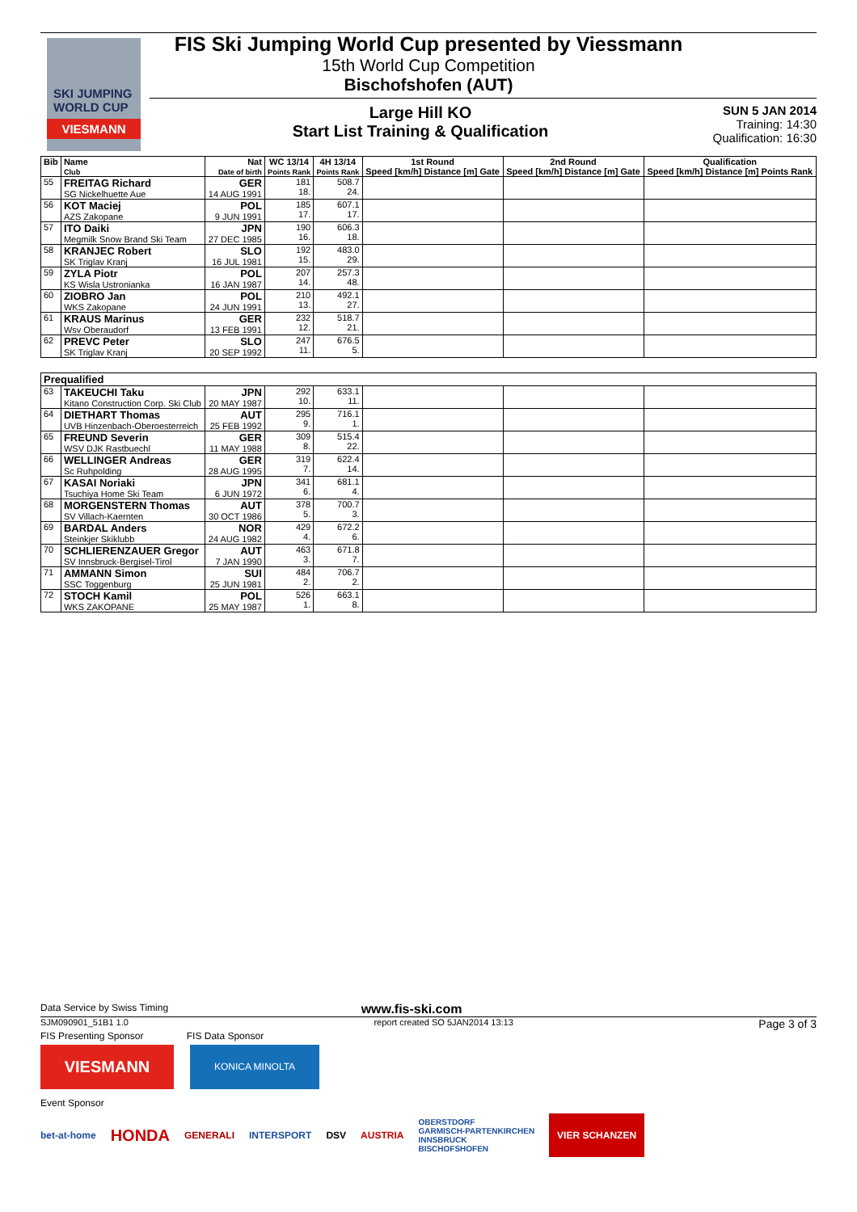SKI JUMPING WORLD CUP
VIESMANN
FIS Ski Jumping World Cup presented by Viessmann
15th World Cup Competition
Bischofshofen (AUT)
Large Hill KO
Start List Training & Qualification
SUN 5 JAN 2014
Training: 14:30
Qualification: 16:30
| Bib | Name Club | Nat Date of birth | WC 13/14 Points Rank | 4H 13/14 Points Rank | 1st Round Speed [km/h] Distance [m] Gate | 2nd Round Speed [km/h] Distance [m] Gate | Qualification Speed [km/h] Distance [m] Points Rank |
| --- | --- | --- | --- | --- | --- | --- | --- |
| 55 | FREITAG Richard SG Nickelhuette Aue | GER 14 AUG 1991 | 181 18. | 508.7 24. | | | |
| 56 | KOT Maciej AZS Zakopane | POL 9 JUN 1991 | 185 17. | 607.1 17. | | | |
| 57 | ITO Daiki Megmilk Snow Brand Ski Team | JPN 27 DEC 1985 | 190 16. | 606.3 18. | | | |
| 58 | KRANJEC Robert SK Triglav Kranj | SLO 16 JUL 1981 | 192 15. | 483.0 29. | | | |
| 59 | ZYLA Piotr KS Wisla Ustronianka | POL 16 JAN 1987 | 207 14. | 257.3 48. | | | |
| 60 | ZIOBRO Jan WKS Zakopane | POL 24 JUN 1991 | 210 13. | 492.1 27. | | | |
| 61 | KRAUS Marinus Wsv Oberaudorf | GER 13 FEB 1991 | 232 12. | 518.7 21. | | | |
| 62 | PREVC Peter SK Triglav Kranj | SLO 20 SEP 1992 | 247 11. | 676.5 5. | | | |
| Prequalified | | | | | | | |
| 63 | TAKEUCHI Taku Kitano Construction Corp. Ski Club | JPN 20 MAY 1987 | 292 10. | 633.1 11. | | | |
| 64 | DIETHART Thomas UVB Hinzenbach-Oberoesterreich | AUT 25 FEB 1992 | 295 9. | 716.1 1. | | | |
| 65 | FREUND Severin WSV DJK Rastbuechl | GER 11 MAY 1988 | 309 8. | 515.4 22. | | | |
| 66 | WELLINGER Andreas Sc Ruhpolding | GER 28 AUG 1995 | 319 7. | 622.4 14. | | | |
| 67 | KASAI Noriaki Tsuchiya Home Ski Team | JPN 6 JUN 1972 | 341 6. | 681.1 4. | | | |
| 68 | MORGENSTERN Thomas SV Villach-Kaernten | AUT 30 OCT 1986 | 378 5. | 700.7 3. | | | |
| 69 | BARDAL Anders Steinkjer Skiklubb | NOR 24 AUG 1982 | 429 4. | 672.2 6. | | | |
| 70 | SCHLIERENZAUER Gregor SV Innsbruck-Bergisel-Tirol | AUT 7 JAN 1990 | 463 3. | 671.8 7. | | | |
| 71 | AMMANN Simon SSC Toggenburg | SUI 25 JUN 1981 | 484 2. | 706.7 2. | | | |
| 72 | STOCH Kamil WKS ZAKOPANE | POL 25 MAY 1987 | 526 1. | 663.1 8. | | | |
Data Service by Swiss Timing www.fis-ski.com
SJM090901_51B1 1.0 report created SO 5JAN2014 13:13 Page 3 of 3
FIS Presenting Sponsor FIS Data Sponsor
VIESMANN
KONICA MINOLTA
Event Sponsor
bet-at-home HONDA GENERALI INTERSPORT DSV AUSTRIA OBERSTDORF
GARMISCH-PARTENKIRCHEN
INNSBRUCK
BISCHOFSHOFEN VIER SCHANZEN